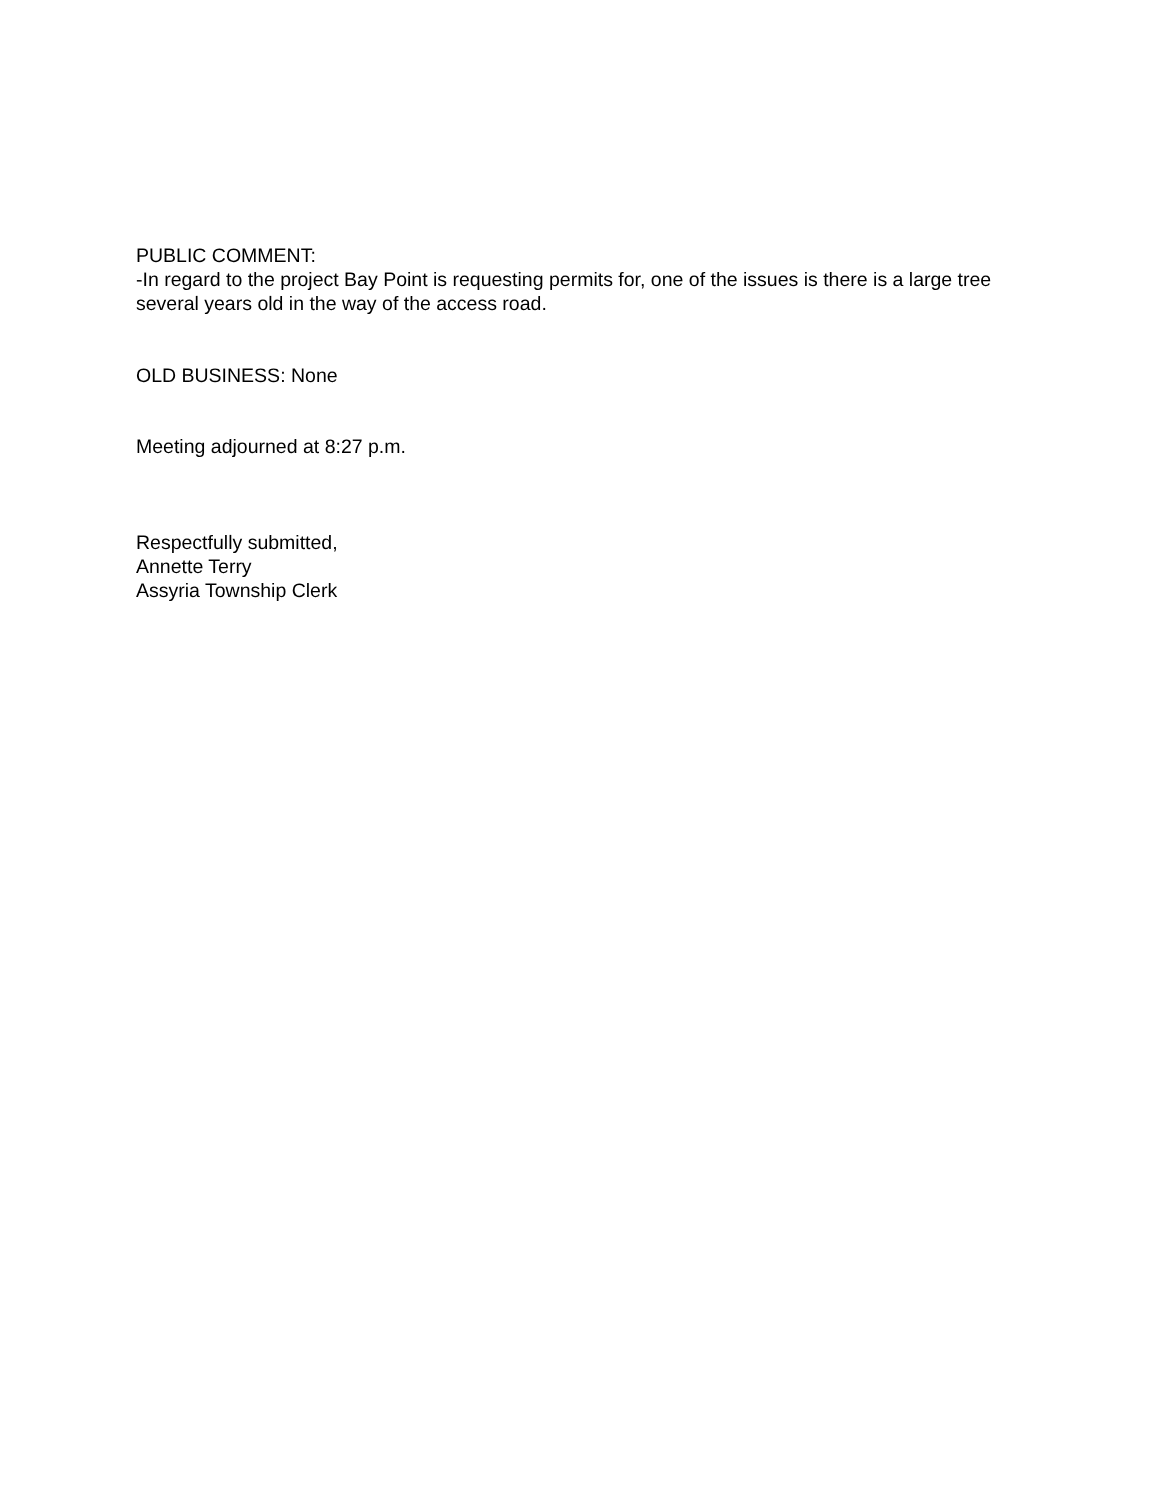PUBLIC COMMENT:
-In regard to the project Bay Point is requesting permits for, one of the issues is there is a large tree several years old in the way of the access road.
OLD BUSINESS: None
Meeting adjourned at 8:27 p.m.
Respectfully submitted,
Annette Terry
Assyria Township Clerk